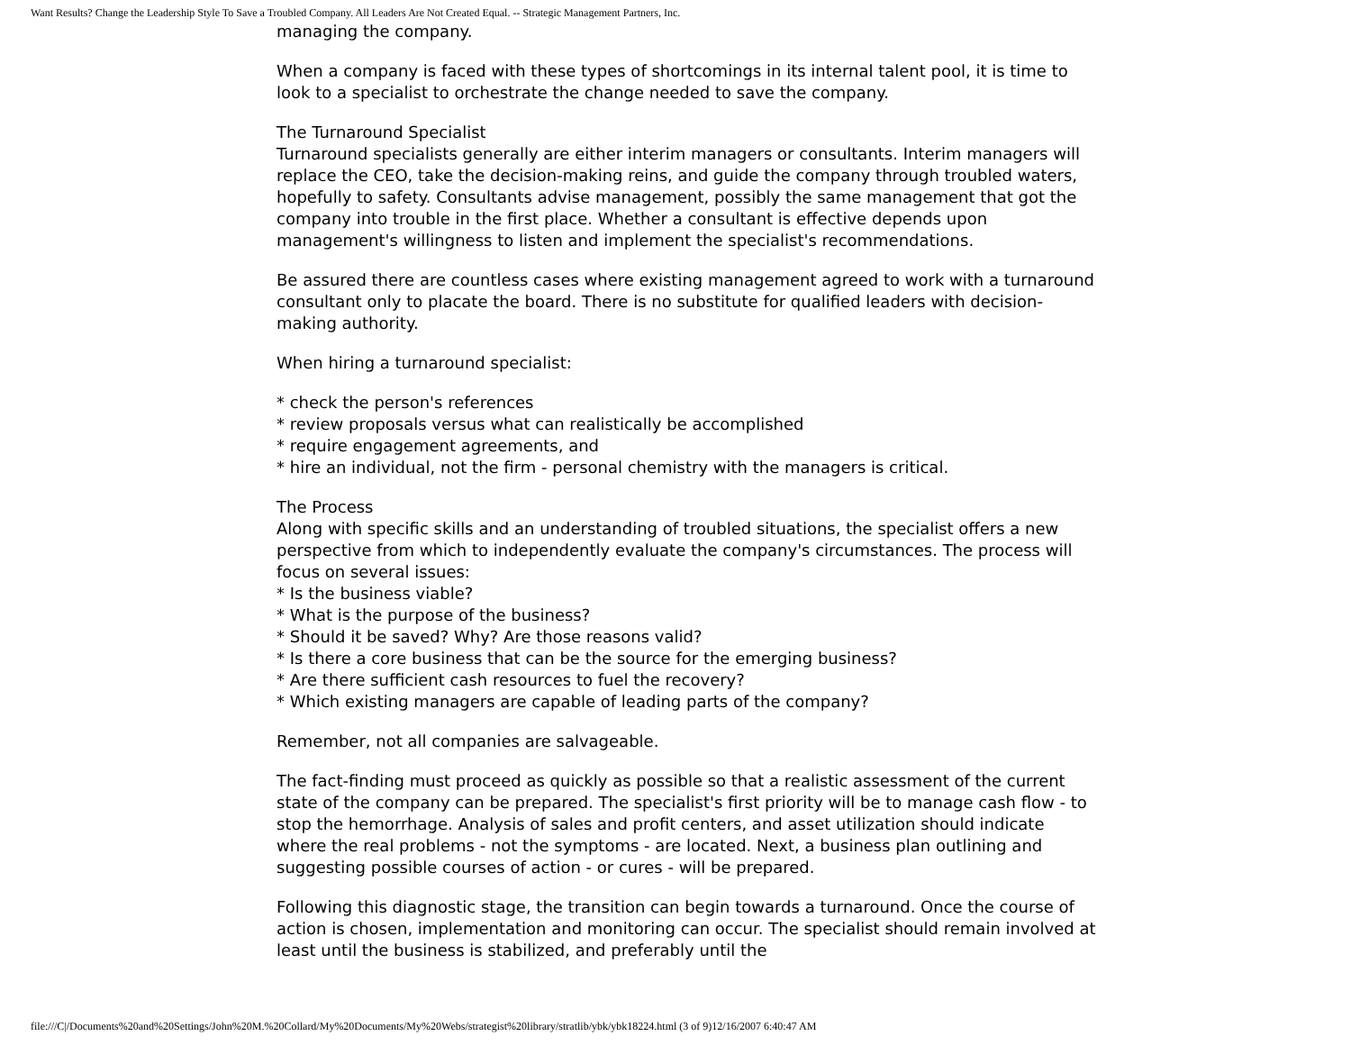Want Results? Change the Leadership Style To Save a Troubled Company. All Leaders Are Not Created Equal. -- Strategic Management Partners, Inc.
managing the company.
When a company is faced with these types of shortcomings in its internal talent pool, it is time to look to a specialist to orchestrate the change needed to save the company.
The Turnaround Specialist
Turnaround specialists generally are either interim managers or consultants. Interim managers will replace the CEO, take the decision-making reins, and guide the company through troubled waters, hopefully to safety. Consultants advise management, possibly the same management that got the company into trouble in the first place. Whether a consultant is effective depends upon management's willingness to listen and implement the specialist's recommendations.
Be assured there are countless cases where existing management agreed to work with a turnaround consultant only to placate the board. There is no substitute for qualified leaders with decision-making authority.
When hiring a turnaround specialist:
* check the person's references
* review proposals versus what can realistically be accomplished
* require engagement agreements, and
* hire an individual, not the firm - personal chemistry with the managers is critical.
The Process
Along with specific skills and an understanding of troubled situations, the specialist offers a new perspective from which to independently evaluate the company's circumstances. The process will focus on several issues:
* Is the business viable?
* What is the purpose of the business?
* Should it be saved? Why? Are those reasons valid?
* Is there a core business that can be the source for the emerging business?
* Are there sufficient cash resources to fuel the recovery?
* Which existing managers are capable of leading parts of the company?
Remember, not all companies are salvageable.
The fact-finding must proceed as quickly as possible so that a realistic assessment of the current state of the company can be prepared. The specialist's first priority will be to manage cash flow - to stop the hemorrhage. Analysis of sales and profit centers, and asset utilization should indicate where the real problems - not the symptoms - are located. Next, a business plan outlining and suggesting possible courses of action - or cures - will be prepared.
Following this diagnostic stage, the transition can begin towards a turnaround. Once the course of action is chosen, implementation and monitoring can occur. The specialist should remain involved at least until the business is stabilized, and preferably until the
file:///C|/Documents%20and%20Settings/John%20M.%20Collard/My%20Documents/My%20Webs/strategist%20library/stratlib/ybk/ybk18224.html (3 of 9)12/16/2007 6:40:47 AM